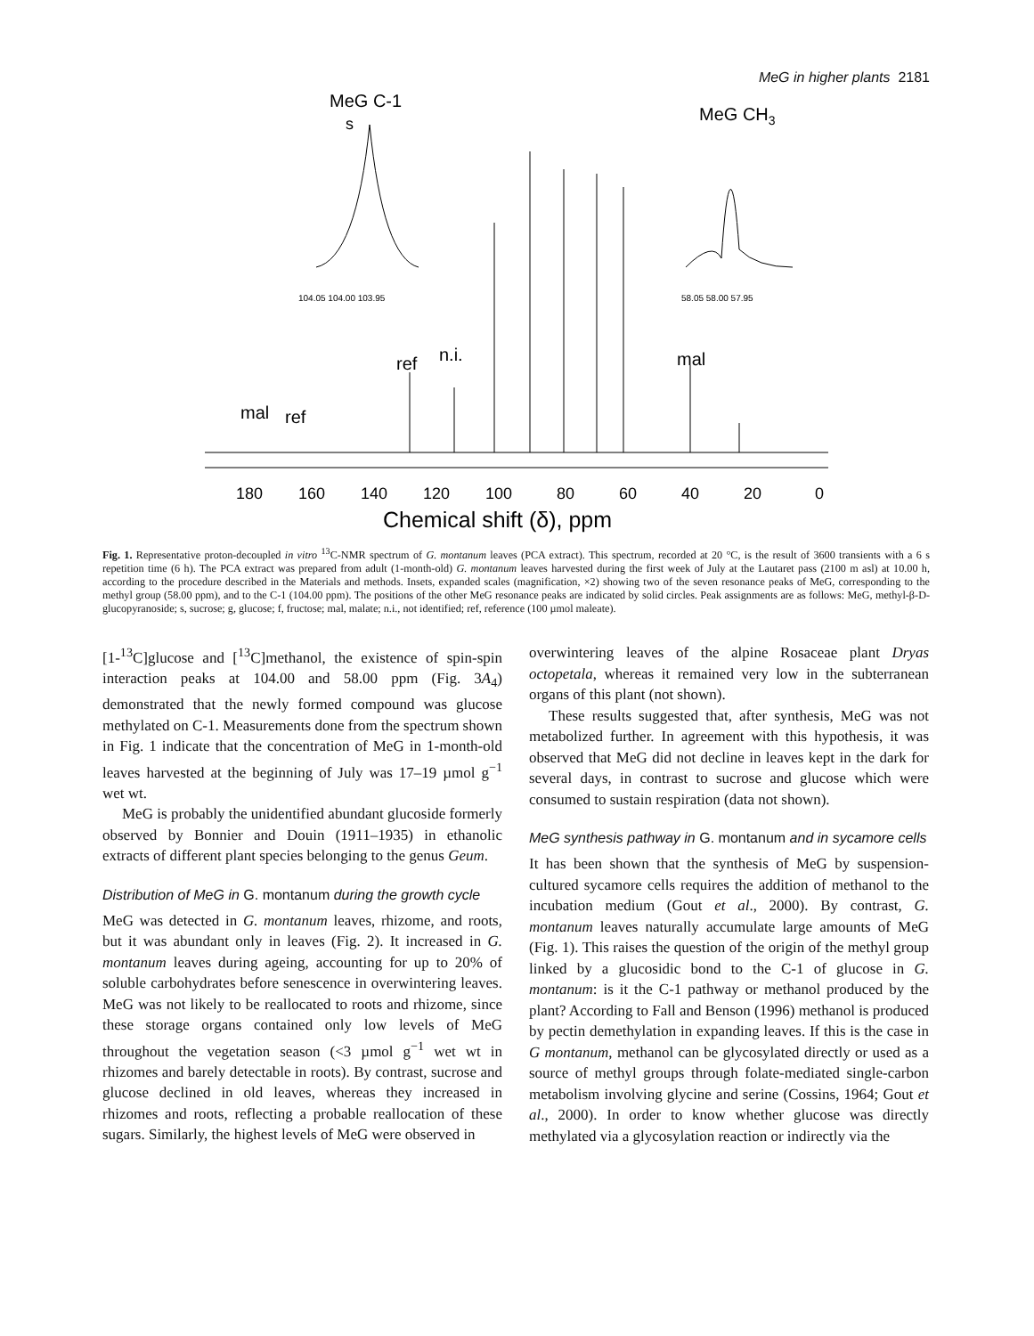MeG in higher plants 2181
MeG C-1
MeG CH3
104.05 104.00 103.95
58.05 58.00 57.95
s
ref
n.i.
mal
mal
ref
180
160
140
120
100
80
60
40
20
0
Chemical shift (δ), ppm
Fig. 1. Representative proton-decoupled in vitro <sup>13</sup>C-NMR spectrum of G. montanum leaves (PCA extract). This spectrum, recorded at 20 °C, is the result of 3600 transients with a 6 s repetition time (6 h). The PCA extract was prepared from adult (1-month-old) G. montanum leaves harvested during the first week of July at the Lautaret pass (2100 m asl) at 10.00 h, according to the procedure described in the Materials and methods. Insets, expanded scales (magnification, ×2) showing two of the seven resonance peaks of MeG, corresponding to the methyl group (58.00 ppm), and to the C-1 (104.00 ppm). The positions of the other MeG resonance peaks are indicated by solid circles. Peak assignments are as follows: MeG, methyl-β-D-glucopyranoside; s, sucrose; g, glucose; f, fructose; mal, malate; n.i., not identified; ref, reference (100 µmol maleate).
[1-<sup>13</sup>C]glucose and [<sup>13</sup>C]methanol, the existence of spin-spin interaction peaks at 104.00 and 58.00 ppm (Fig. 3A<sub>4</sub>) demonstrated that the newly formed compound was glucose methylated on C-1. Measurements done from the spectrum shown in Fig. 1 indicate that the concentration of MeG in 1-month-old leaves harvested at the beginning of July was 17–19 µmol g<sup>−1</sup> wet wt.
MeG is probably the unidentified abundant glucoside formerly observed by Bonnier and Douin (1911–1935) in ethanolic extracts of different plant species belonging to the genus Geum.
Distribution of MeG in G. montanum during the growth cycle
MeG was detected in G. montanum leaves, rhizome, and roots, but it was abundant only in leaves (Fig. 2). It increased in G. montanum leaves during ageing, accounting for up to 20% of soluble carbohydrates before senescence in overwintering leaves. MeG was not likely to be reallocated to roots and rhizome, since these storage organs contained only low levels of MeG throughout the vegetation season (<3 µmol g<sup>−1</sup> wet wt in rhizomes and barely detectable in roots). By contrast, sucrose and glucose declined in old leaves, whereas they increased in rhizomes and roots, reflecting a probable reallocation of these sugars. Similarly, the highest levels of MeG were observed in
overwintering leaves of the alpine Rosaceae plant Dryas octopetala, whereas it remained very low in the subterranean organs of this plant (not shown).
These results suggested that, after synthesis, MeG was not metabolized further. In agreement with this hypothesis, it was observed that MeG did not decline in leaves kept in the dark for several days, in contrast to sucrose and glucose which were consumed to sustain respiration (data not shown).
MeG synthesis pathway in G. montanum and in sycamore cells
It has been shown that the synthesis of MeG by suspension-cultured sycamore cells requires the addition of methanol to the incubation medium (Gout et al., 2000). By contrast, G. montanum leaves naturally accumulate large amounts of MeG (Fig. 1). This raises the question of the origin of the methyl group linked by a glucosidic bond to the C-1 of glucose in G. montanum: is it the C-1 pathway or methanol produced by the plant? According to Fall and Benson (1996) methanol is produced by pectin demethylation in expanding leaves. If this is the case in G montanum, methanol can be glycosylated directly or used as a source of methyl groups through folate-mediated single-carbon metabolism involving glycine and serine (Cossins, 1964; Gout et al., 2000). In order to know whether glucose was directly methylated via a glycosylation reaction or indirectly via the